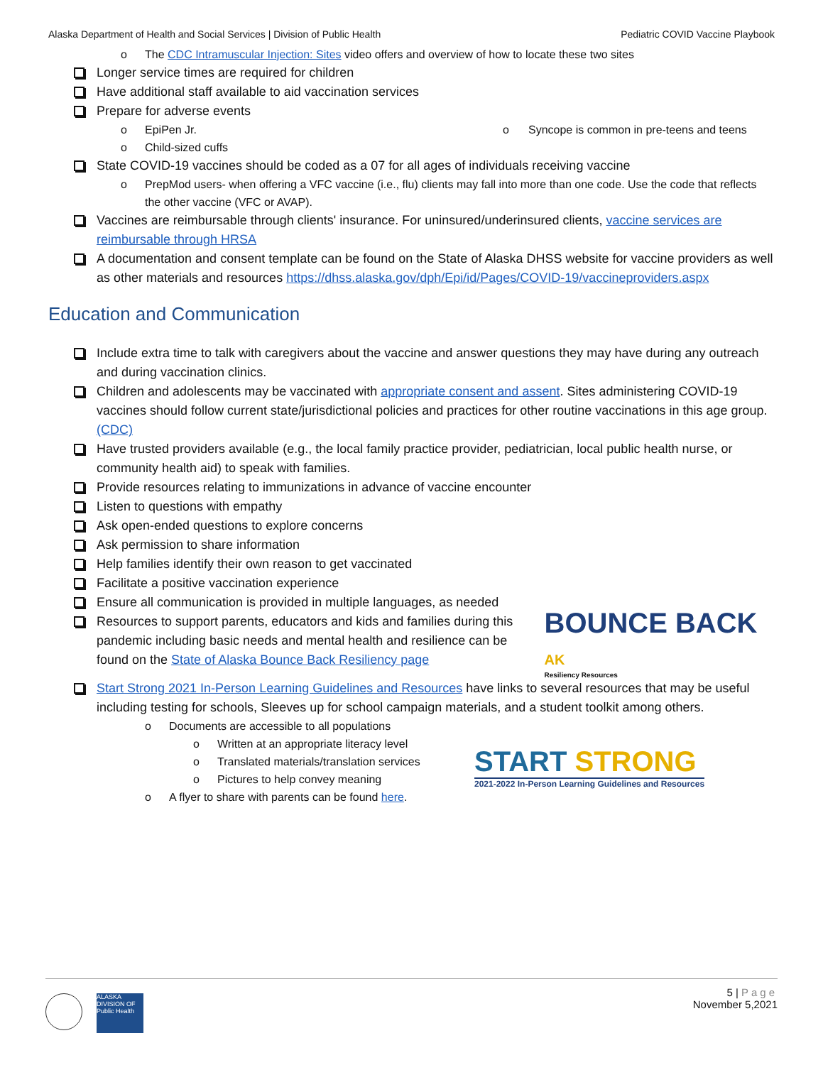Alaska Department of Health and Social Services | Division of Public Health Pediatric COVID Vaccine Playbook
o The CDC Intramuscular Injection: Sites video offers and overview of how to locate these two sites
Longer service times are required for children
Have additional staff available to aid vaccination services
Prepare for adverse events
o EpiPen Jr.
o Child-sized cuffs
o Syncope is common in pre-teens and teens
State COVID-19 vaccines should be coded as a 07 for all ages of individuals receiving vaccine
o PrepMod users- when offering a VFC vaccine (i.e., flu) clients may fall into more than one code. Use the code that reflects the other vaccine (VFC or AVAP).
Vaccines are reimbursable through clients' insurance. For uninsured/underinsured clients, vaccine services are reimbursable through HRSA
A documentation and consent template can be found on the State of Alaska DHSS website for vaccine providers as well as other materials and resources https://dhss.alaska.gov/dph/Epi/id/Pages/COVID-19/vaccineproviders.aspx
Education and Communication
Include extra time to talk with caregivers about the vaccine and answer questions they may have during any outreach and during vaccination clinics.
Children and adolescents may be vaccinated with appropriate consent and assent. Sites administering COVID-19 vaccines should follow current state/jurisdictional policies and practices for other routine vaccinations in this age group. (CDC)
Have trusted providers available (e.g., the local family practice provider, pediatrician, local public health nurse, or community health aid) to speak with families.
Provide resources relating to immunizations in advance of vaccine encounter
Listen to questions with empathy
Ask open-ended questions to explore concerns
Ask permission to share information
Help families identify their own reason to get vaccinated
Facilitate a positive vaccination experience
Ensure all communication is provided in multiple languages, as needed
Resources to support parents, educators and kids and families during this pandemic including basic needs and mental health and resilience can be found on the State of Alaska Bounce Back Resiliency page
BOUNCE BACK AK
Resiliency Resources
Start Strong 2021 In-Person Learning Guidelines and Resources have links to several resources that may be useful including testing for schools, Sleeves up for school campaign materials, and a student toolkit among others.
o Documents are accessible to all populations
o Written at an appropriate literacy level
o Translated materials/translation services
o Pictures to help convey meaning
o A flyer to share with parents can be found here.
START STRONG
2021-2022 In-Person Learning Guidelines and Resources
ALASKA DIVISION OF Public Health
5 | Page
November 5,2021